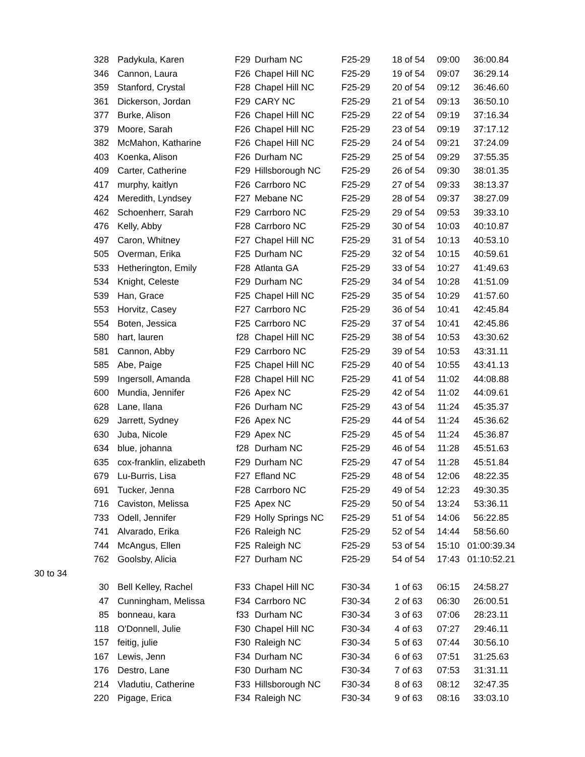| | 328 | Padykula, Karen | F29 | Durham NC | F25-29 | 18 of 54 | 09:00 | 36:00.84 |
| | 346 | Cannon, Laura | F26 | Chapel Hill NC | F25-29 | 19 of 54 | 09:07 | 36:29.14 |
| | 359 | Stanford, Crystal | F28 | Chapel Hill NC | F25-29 | 20 of 54 | 09:12 | 36:46.60 |
| | 361 | Dickerson, Jordan | F29 | CARY NC | F25-29 | 21 of 54 | 09:13 | 36:50.10 |
| | 377 | Burke, Alison | F26 | Chapel Hill NC | F25-29 | 22 of 54 | 09:19 | 37:16.34 |
| | 379 | Moore, Sarah | F26 | Chapel Hill NC | F25-29 | 23 of 54 | 09:19 | 37:17.12 |
| | 382 | McMahon, Katharine | F26 | Chapel Hill NC | F25-29 | 24 of 54 | 09:21 | 37:24.09 |
| | 403 | Koenka, Alison | F26 | Durham NC | F25-29 | 25 of 54 | 09:29 | 37:55.35 |
| | 409 | Carter, Catherine | F29 | Hillsborough NC | F25-29 | 26 of 54 | 09:30 | 38:01.35 |
| | 417 | murphy, kaitlyn | F26 | Carrboro NC | F25-29 | 27 of 54 | 09:33 | 38:13.37 |
| | 424 | Meredith, Lyndsey | F27 | Mebane NC | F25-29 | 28 of 54 | 09:37 | 38:27.09 |
| | 462 | Schoenherr, Sarah | F29 | Carrboro NC | F25-29 | 29 of 54 | 09:53 | 39:33.10 |
| | 476 | Kelly, Abby | F28 | Carrboro NC | F25-29 | 30 of 54 | 10:03 | 40:10.87 |
| | 497 | Caron, Whitney | F27 | Chapel Hill NC | F25-29 | 31 of 54 | 10:13 | 40:53.10 |
| | 505 | Overman, Erika | F25 | Durham NC | F25-29 | 32 of 54 | 10:15 | 40:59.61 |
| | 533 | Hetherington, Emily | F28 | Atlanta GA | F25-29 | 33 of 54 | 10:27 | 41:49.63 |
| | 534 | Knight, Celeste | F29 | Durham NC | F25-29 | 34 of 54 | 10:28 | 41:51.09 |
| | 539 | Han, Grace | F25 | Chapel Hill NC | F25-29 | 35 of 54 | 10:29 | 41:57.60 |
| | 553 | Horvitz, Casey | F27 | Carrboro NC | F25-29 | 36 of 54 | 10:41 | 42:45.84 |
| | 554 | Boten, Jessica | F25 | Carrboro NC | F25-29 | 37 of 54 | 10:41 | 42:45.86 |
| | 580 | hart, lauren | f28 | Chapel Hill NC | F25-29 | 38 of 54 | 10:53 | 43:30.62 |
| | 581 | Cannon, Abby | F29 | Carrboro NC | F25-29 | 39 of 54 | 10:53 | 43:31.11 |
| | 585 | Abe, Paige | F25 | Chapel Hill NC | F25-29 | 40 of 54 | 10:55 | 43:41.13 |
| | 599 | Ingersoll, Amanda | F28 | Chapel Hill NC | F25-29 | 41 of 54 | 11:02 | 44:08.88 |
| | 600 | Mundia, Jennifer | F26 | Apex NC | F25-29 | 42 of 54 | 11:02 | 44:09.61 |
| | 628 | Lane, Ilana | F26 | Durham NC | F25-29 | 43 of 54 | 11:24 | 45:35.37 |
| | 629 | Jarrett, Sydney | F26 | Apex NC | F25-29 | 44 of 54 | 11:24 | 45:36.62 |
| | 630 | Juba, Nicole | F29 | Apex NC | F25-29 | 45 of 54 | 11:24 | 45:36.87 |
| | 634 | blue, johanna | f28 | Durham NC | F25-29 | 46 of 54 | 11:28 | 45:51.63 |
| | 635 | cox-franklin, elizabeth | F29 | Durham NC | F25-29 | 47 of 54 | 11:28 | 45:51.84 |
| | 679 | Lu-Burris, Lisa | F27 | Efland NC | F25-29 | 48 of 54 | 12:06 | 48:22.35 |
| | 691 | Tucker, Jenna | F28 | Carrboro NC | F25-29 | 49 of 54 | 12:23 | 49:30.35 |
| | 716 | Caviston, Melissa | F25 | Apex NC | F25-29 | 50 of 54 | 13:24 | 53:36.11 |
| | 733 | Odell, Jennifer | F29 | Holly Springs NC | F25-29 | 51 of 54 | 14:06 | 56:22.85 |
| | 741 | Alvarado, Erika | F26 | Raleigh NC | F25-29 | 52 of 54 | 14:44 | 58:56.60 |
| | 744 | McAngus, Ellen | F25 | Raleigh NC | F25-29 | 53 of 54 | 15:10 | 01:00:39.34 |
| | 762 | Goolsby, Alicia | F27 | Durham NC | F25-29 | 54 of 54 | 17:43 | 01:10:52.21 |
| 30 to 34 | | | | | | | | |
| | 30 | Bell Kelley, Rachel | F33 | Chapel Hill NC | F30-34 | 1 of 63 | 06:15 | 24:58.27 |
| | 47 | Cunningham, Melissa | F34 | Carrboro NC | F30-34 | 2 of 63 | 06:30 | 26:00.51 |
| | 85 | bonneau, kara | f33 | Durham NC | F30-34 | 3 of 63 | 07:06 | 28:23.11 |
| | 118 | O'Donnell, Julie | F30 | Chapel Hill NC | F30-34 | 4 of 63 | 07:27 | 29:46.11 |
| | 157 | feitig, julie | F30 | Raleigh NC | F30-34 | 5 of 63 | 07:44 | 30:56.10 |
| | 167 | Lewis, Jenn | F34 | Durham NC | F30-34 | 6 of 63 | 07:51 | 31:25.63 |
| | 176 | Destro, Lane | F30 | Durham NC | F30-34 | 7 of 63 | 07:53 | 31:31.11 |
| | 214 | Vladutiu, Catherine | F33 | Hillsborough NC | F30-34 | 8 of 63 | 08:12 | 32:47.35 |
| | 220 | Pigage, Erica | F34 | Raleigh NC | F30-34 | 9 of 63 | 08:16 | 33:03.10 |